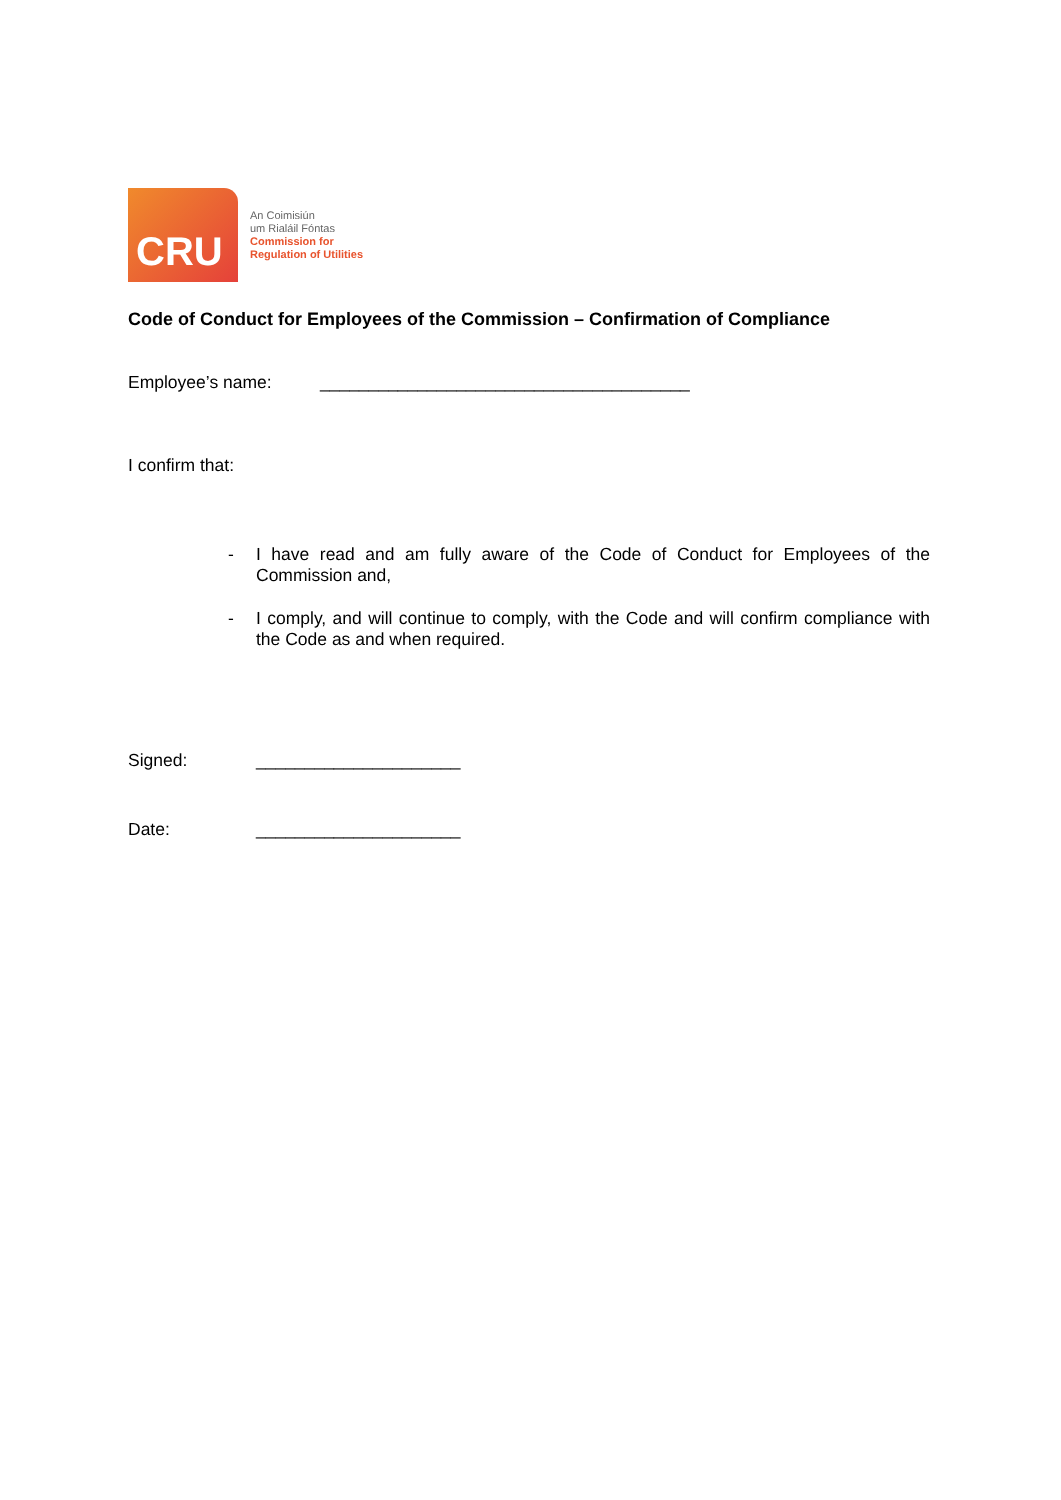CRU
An Coimisiún
um Rialáil Fóntas
Commission for
Regulation of Utilities
Code of Conduct for Employees of the Commission – Confirmation of Compliance
Employee’s name: ______________________________________
I confirm that:
- I have read and am fully aware of the Code of Conduct for Employees of the Commission and,
- I comply, and will continue to comply, with the Code and will confirm compliance with the Code as and when required.
Signed: _____________________
Date: _____________________